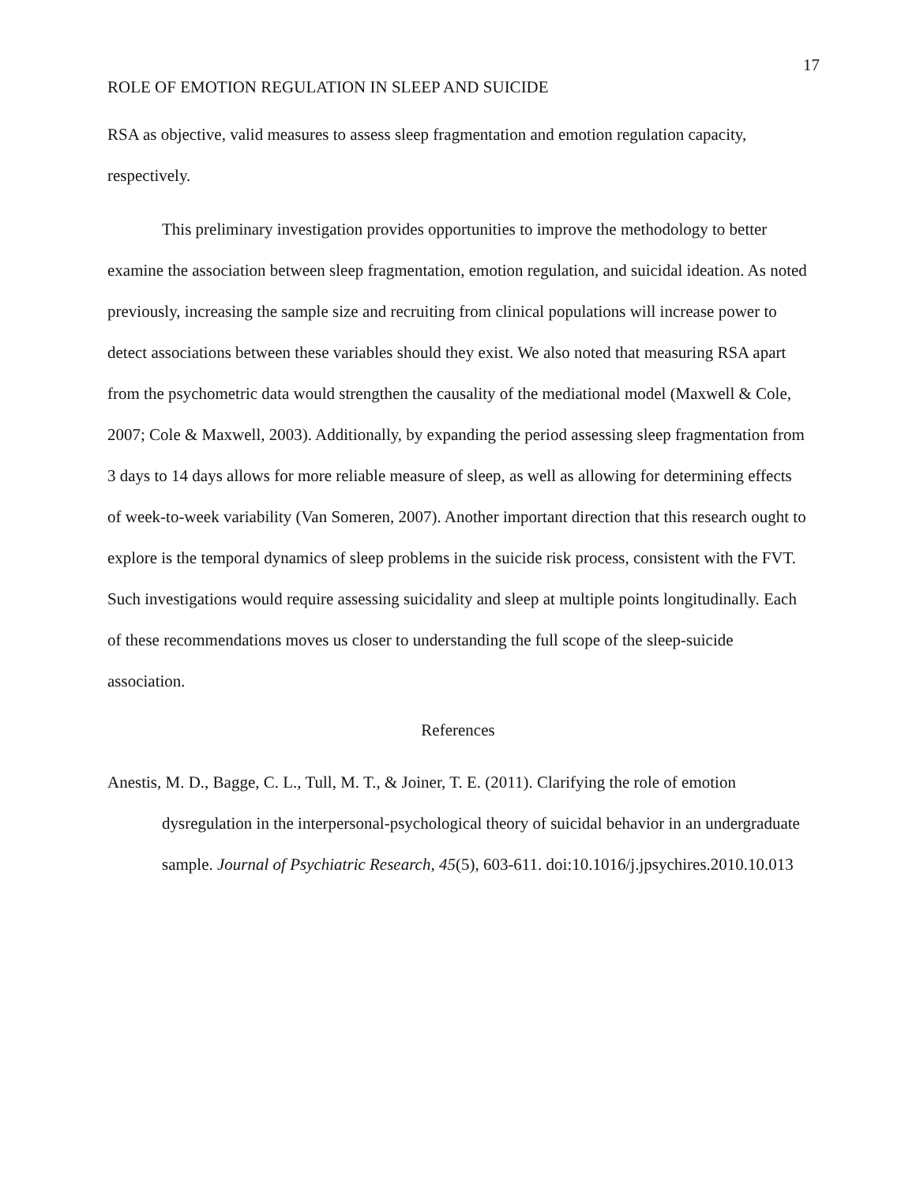17
ROLE OF EMOTION REGULATION IN SLEEP AND SUICIDE
RSA as objective, valid measures to assess sleep fragmentation and emotion regulation capacity, respectively.
This preliminary investigation provides opportunities to improve the methodology to better examine the association between sleep fragmentation, emotion regulation, and suicidal ideation. As noted previously, increasing the sample size and recruiting from clinical populations will increase power to detect associations between these variables should they exist. We also noted that measuring RSA apart from the psychometric data would strengthen the causality of the mediational model (Maxwell & Cole, 2007; Cole & Maxwell, 2003). Additionally, by expanding the period assessing sleep fragmentation from 3 days to 14 days allows for more reliable measure of sleep, as well as allowing for determining effects of week-to-week variability (Van Someren, 2007). Another important direction that this research ought to explore is the temporal dynamics of sleep problems in the suicide risk process, consistent with the FVT. Such investigations would require assessing suicidality and sleep at multiple points longitudinally. Each of these recommendations moves us closer to understanding the full scope of the sleep-suicide association.
References
Anestis, M. D., Bagge, C. L., Tull, M. T., & Joiner, T. E. (2011). Clarifying the role of emotion dysregulation in the interpersonal-psychological theory of suicidal behavior in an undergraduate sample. Journal of Psychiatric Research, 45(5), 603-611. doi:10.1016/j.jpsychires.2010.10.013